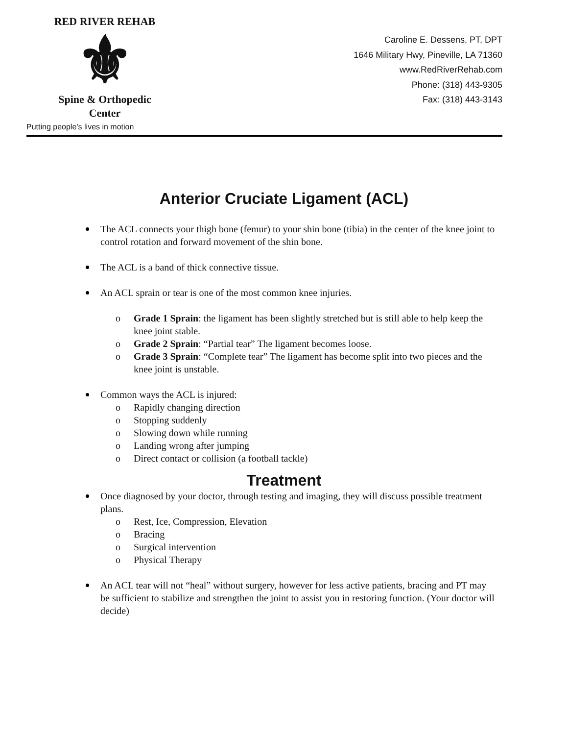RED RIVER REHAB
⚜
Spine & Orthopedic Center
Putting people’s lives in motion
Caroline E. Dessens, PT, DPT
1646 Military Hwy, Pineville, LA 71360
www.RedRiverRehab.com
Phone: (318) 443-9305
Fax: (318) 443-3143
Anterior Cruciate Ligament (ACL)
The ACL connects your thigh bone (femur) to your shin bone (tibia) in the center of the knee joint to control rotation and forward movement of the shin bone.
The ACL is a band of thick connective tissue.
An ACL sprain or tear is one of the most common knee injuries.
oGrade 1 Sprain: the ligament has been slightly stretched but is still able to help keep the knee joint stable.
oGrade 2 Sprain: “Partial tear” The ligament becomes loose.
oGrade 3 Sprain: “Complete tear” The ligament has become split into two pieces and the knee joint is unstable.
Common ways the ACL is injured:
o Rapidly changing direction
o Stopping suddenly
o Slowing down while running
o Landing wrong after jumping
o Direct contact or collision (a football tackle)
Treatment
Once diagnosed by your doctor, through testing and imaging, they will discuss possible treatment plans.
o Rest, Ice, Compression, Elevation
o Bracing
o Surgical intervention
o Physical Therapy
An ACL tear will not “heal” without surgery, however for less active patients, bracing and PT may be sufficient to stabilize and strengthen the joint to assist you in restoring function. (Your doctor will decide)